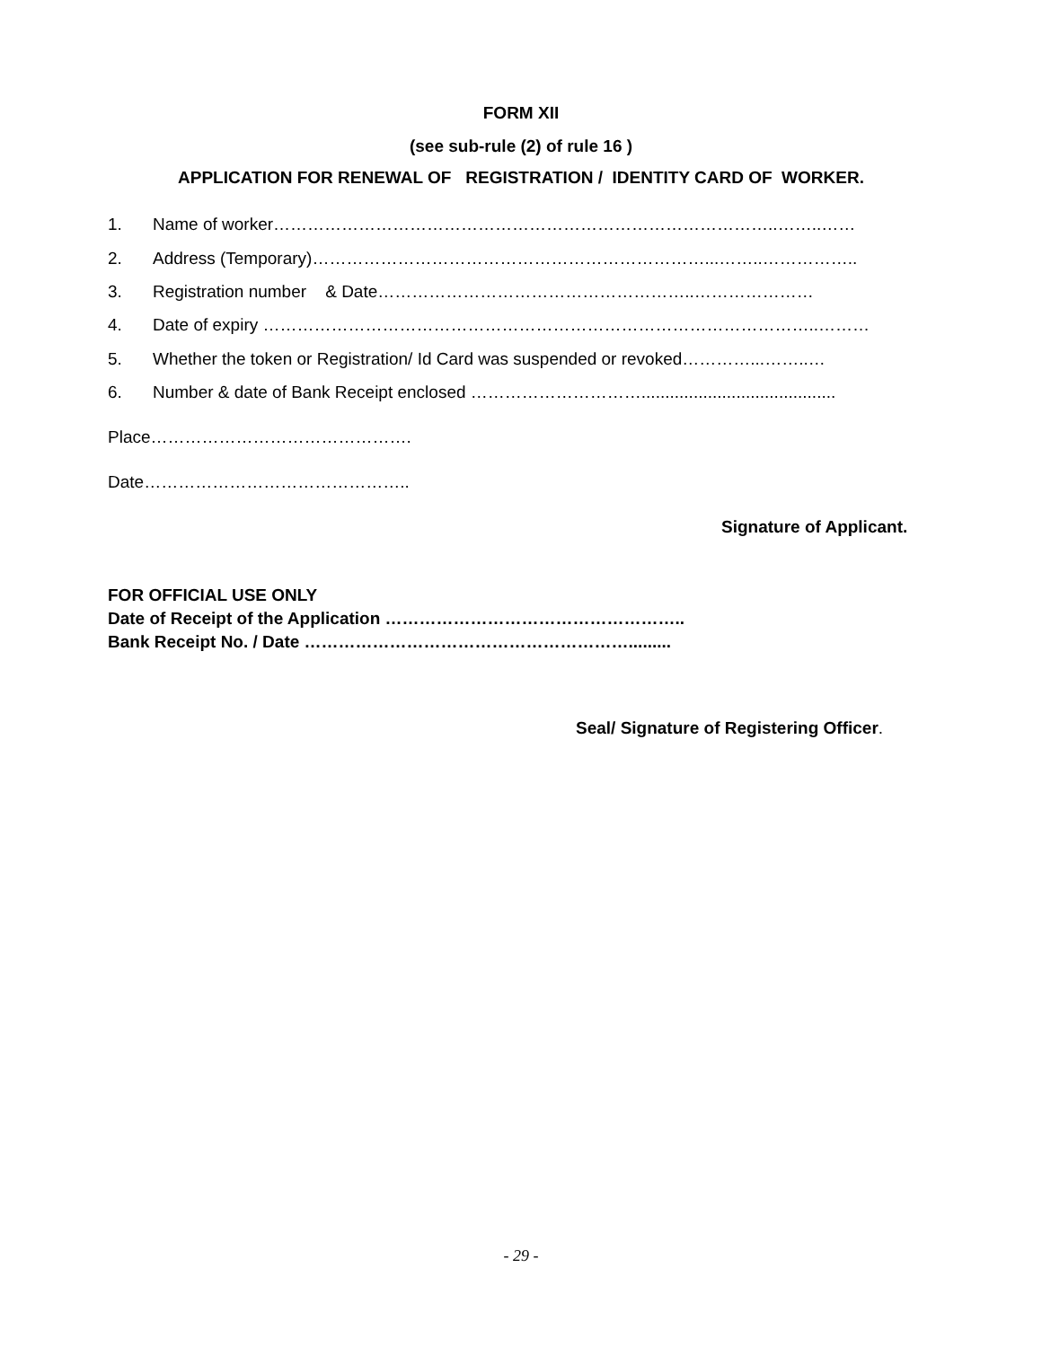FORM XII
(see sub-rule (2) of rule 16 )
APPLICATION FOR RENEWAL OF REGISTRATION / IDENTITY CARD OF WORKER.
1. Name of worker……………………………………………………………………………..……..……
2. Address (Temporary)……………………………………………………………...……..……………..
3. Registration number & Date………………………………………………..…………………
4. Date of expiry ……………………………………………………………………………………..………
5. Whether the token or Registration/ Id Card was suspended or revoked…………...……..…
6. Number & date of Bank Receipt enclosed ………………………….........................................
Place……………………………………….
Date………………………………………..
Signature of Applicant.
FOR OFFICIAL USE ONLY
Date of Receipt of the Application ……………………………………………..
Bank Receipt No. / Date ………………………………………………….........
Seal/ Signature of Registering Officer.
- 29 -